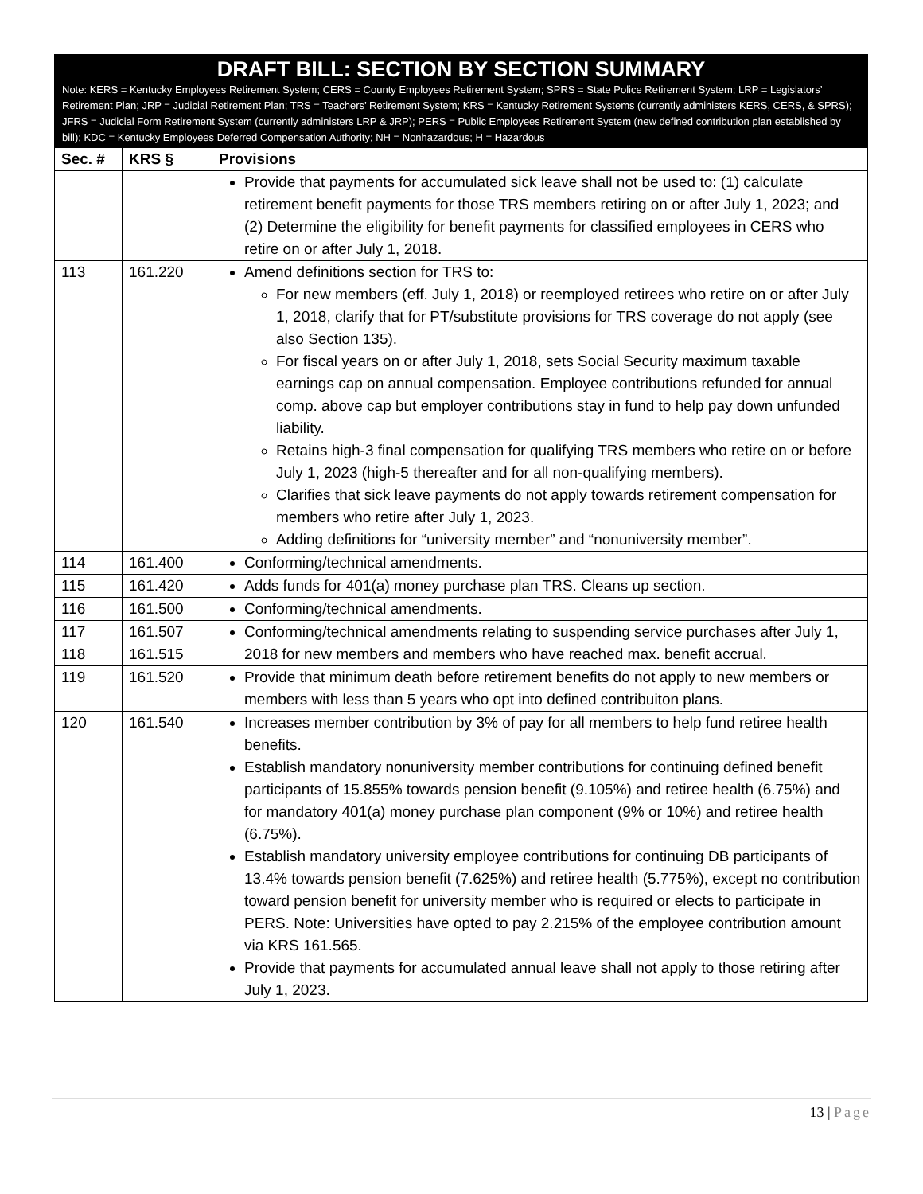DRAFT BILL: SECTION BY SECTION SUMMARY
Note: KERS = Kentucky Employees Retirement System; CERS = County Employees Retirement System; SPRS = State Police Retirement System; LRP = Legislators’ Retirement Plan; JRP = Judicial Retirement Plan; TRS = Teachers’ Retirement System; KRS = Kentucky Retirement Systems (currently administers KERS, CERS, & SPRS); JFRS = Judicial Form Retirement System (currently administers LRP & JRP); PERS = Public Employees Retirement System (new defined contribution plan established by bill); KDC = Kentucky Employees Deferred Compensation Authority; NH = Nonhazardous; H = Hazardous
| Sec. # | KRS § | Provisions |
| --- | --- | --- |
| | | Provide that payments for accumulated sick leave shall not be used to: (1) calculate retirement benefit payments for those TRS members retiring on or after July 1, 2023; and (2) Determine the eligibility for benefit payments for classified employees in CERS who retire on or after July 1, 2018. |
| 113 | 161.220 | Amend definitions section for TRS to: For new members (eff. July 1, 2018) or reemployed retirees who retire on or after July 1, 2018, clarify that for PT/substitute provisions for TRS coverage do not apply (see also Section 135). For fiscal years on or after July 1, 2018, sets Social Security maximum taxable earnings cap on annual compensation. Employee contributions refunded for annual comp. above cap but employer contributions stay in fund to help pay down unfunded liability. Retains high-3 final compensation for qualifying TRS members who retire on or before July 1, 2023 (high-5 thereafter and for all non-qualifying members). Clarifies that sick leave payments do not apply towards retirement compensation for members who retire after July 1, 2023. Adding definitions for “university member” and “nonuniversity member”. |
| 114 | 161.400 | Conforming/technical amendments. |
| 115 | 161.420 | Adds funds for 401(a) money purchase plan TRS. Cleans up section. |
| 116 | 161.500 | Conforming/technical amendments. |
| 117 118 | 161.507 161.515 | Conforming/technical amendments relating to suspending service purchases after July 1, 2018 for new members and members who have reached max. benefit accrual. |
| 119 | 161.520 | Provide that minimum death before retirement benefits do not apply to new members or members with less than 5 years who opt into defined contribuiton plans. |
| 120 | 161.540 | Increases member contribution by 3% of pay for all members to help fund retiree health benefits. Establish mandatory nonuniversity member contributions for continuing defined benefit participants of 15.855% towards pension benefit (9.105%) and retiree health (6.75%) and for mandatory 401(a) money purchase plan component (9% or 10%) and retiree health (6.75%). Establish mandatory university employee contributions for continuing DB participants of 13.4% towards pension benefit (7.625%) and retiree health (5.775%), except no contribution toward pension benefit for university member who is required or elects to participate in PERS. Note: Universities have opted to pay 2.215% of the employee contribution amount via KRS 161.565. Provide that payments for accumulated annual leave shall not apply to those retiring after July 1, 2023. |
13 | Page